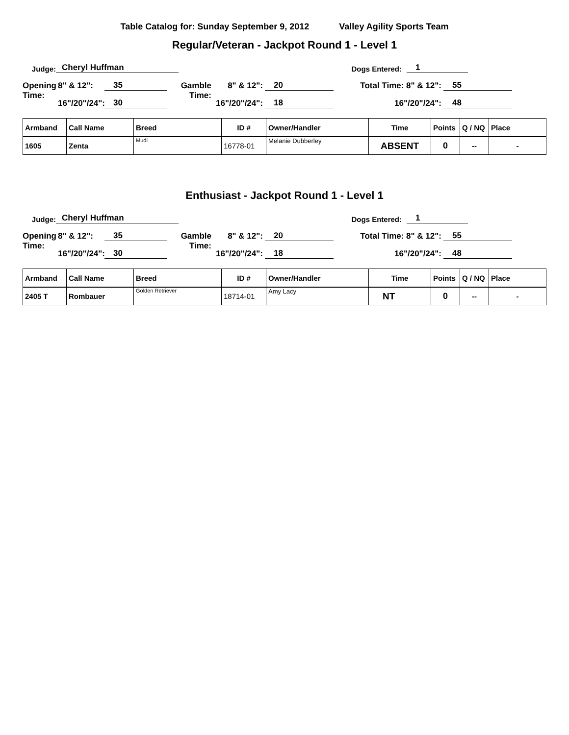Table Catalog for: Sunday September 9, 2012 Valley Agility Sports Team
Regular/Veteran - Jackpot Round 1 - Level 1
Judge: Cheryl Huffman Dogs Entered: 1
Opening 8" & 12": 35 Gamble 8" & 12": 20 Total Time: 8" & 12": 55
Time: 16"/20"/24": 30 Time: 16"/20"/24": 18 16"/20"/24": 48
| Armband | Call Name | Breed | ID # | Owner/Handler | Time | Points | Q / NQ | Place |
| --- | --- | --- | --- | --- | --- | --- | --- | --- |
| 1605 | Zenta | Mudi | 16778-01 | Melanie Dubberley | ABSENT | 0 | -- | - |
Enthusiast - Jackpot Round 1 - Level 1
Judge: Cheryl Huffman Dogs Entered: 1
Opening 8" & 12": 35 Gamble 8" & 12": 20 Total Time: 8" & 12": 55
Time: 16"/20"/24": 30 Time: 16"/20"/24": 18 16"/20"/24": 48
| Armband | Call Name | Breed | ID # | Owner/Handler | Time | Points | Q / NQ | Place |
| --- | --- | --- | --- | --- | --- | --- | --- | --- |
| 2405 T | Rombauer | Golden Retriever | 18714-01 | Amy Lacy | NT | 0 | -- | - |